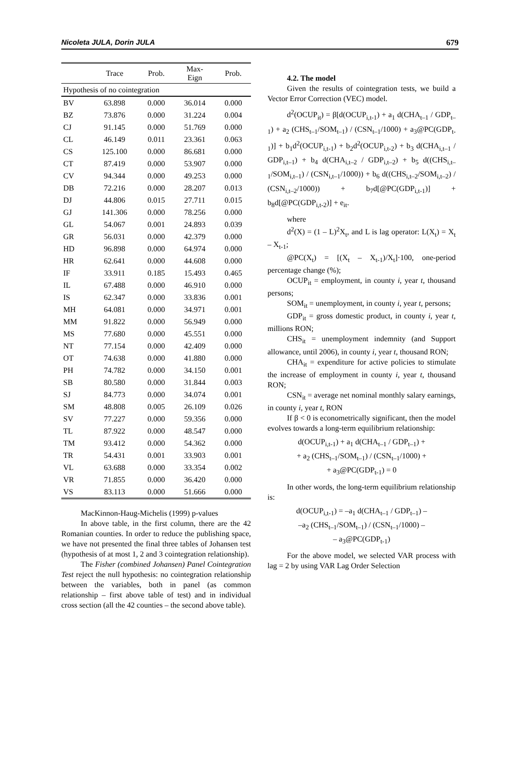Nicoleta JULA, Dorin JULA 679
| | Trace | Prob. | Max- Eign | Prob. |
| --- | --- | --- | --- | --- |
| Hypothesis of no cointegration | | | | |
| BV | 63.898 | 0.000 | 36.014 | 0.000 |
| BZ | 73.876 | 0.000 | 31.224 | 0.004 |
| CJ | 91.145 | 0.000 | 51.769 | 0.000 |
| CL | 46.149 | 0.011 | 23.361 | 0.063 |
| CS | 125.100 | 0.000 | 86.681 | 0.000 |
| CT | 87.419 | 0.000 | 53.907 | 0.000 |
| CV | 94.344 | 0.000 | 49.253 | 0.000 |
| DB | 72.216 | 0.000 | 28.207 | 0.013 |
| DJ | 44.806 | 0.015 | 27.711 | 0.015 |
| GJ | 141.306 | 0.000 | 78.256 | 0.000 |
| GL | 54.067 | 0.001 | 24.893 | 0.039 |
| GR | 56.031 | 0.000 | 42.379 | 0.000 |
| HD | 96.898 | 0.000 | 64.974 | 0.000 |
| HR | 62.641 | 0.000 | 44.608 | 0.000 |
| IF | 33.911 | 0.185 | 15.493 | 0.465 |
| IL | 67.488 | 0.000 | 46.910 | 0.000 |
| IS | 62.347 | 0.000 | 33.836 | 0.001 |
| MH | 64.081 | 0.000 | 34.971 | 0.001 |
| MM | 91.822 | 0.000 | 56.949 | 0.000 |
| MS | 77.680 | 0.000 | 45.551 | 0.000 |
| NT | 77.154 | 0.000 | 42.409 | 0.000 |
| OT | 74.638 | 0.000 | 41.880 | 0.000 |
| PH | 74.782 | 0.000 | 34.150 | 0.001 |
| SB | 80.580 | 0.000 | 31.844 | 0.003 |
| SJ | 84.773 | 0.000 | 34.074 | 0.001 |
| SM | 48.808 | 0.005 | 26.109 | 0.026 |
| SV | 77.227 | 0.000 | 59.356 | 0.000 |
| TL | 87.922 | 0.000 | 48.547 | 0.000 |
| TM | 93.412 | 0.000 | 54.362 | 0.000 |
| TR | 54.431 | 0.001 | 33.903 | 0.001 |
| VL | 63.688 | 0.000 | 33.354 | 0.002 |
| VR | 71.855 | 0.000 | 36.420 | 0.000 |
| VS | 83.113 | 0.000 | 51.666 | 0.000 |
MacKinnon-Haug-Michelis (1999) p-values
In above table, in the first column, there are the 42 Romanian counties. In order to reduce the publishing space, we have not presented the final three tables of Johansen test (hypothesis of at most 1, 2 and 3 cointegration relationship).
The Fisher (combined Johansen) Panel Cointegration Test reject the null hypothesis: no cointegration relationship between the variables, both in panel (as common relationship – first above table of test) and in individual cross section (all the 42 counties – the second above table).
4.2. The model
Given the results of cointegration tests, we build a Vector Error Correction (VEC) model.
d<sup>2</sup>(OCUP<sub>it</sub>) = β[d(OCUP<sub>i,t-1</sub>) + a<sub>1</sub> d(CHA<sub>t–1</sub> / GDP<sub>t–1</sub>) + a<sub>2</sub> (CHS<sub>t–1</sub>/SOM<sub>t–1</sub>) / (CSN<sub>t–1</sub>/1000) + a<sub>3</sub>@PC(GDP<sub>t-1</sub>)] + b<sub>1</sub>d<sup>2</sup>(OCUP<sub>i,t-1</sub>) + b<sub>2</sub>d<sup>2</sup>(OCUP<sub>i,t-2</sub>) + b<sub>3</sub> d(CHA<sub>i,t–1</sub> / GDP<sub>i,t–1</sub>) + b<sub>4</sub> d(CHA<sub>i,t–2</sub> / GDP<sub>i,t–2</sub>) + b<sub>5</sub> d((CHS<sub>i,t–1</sub>/SOM<sub>i,t–1</sub>) / (CSN<sub>i,t–1</sub>/1000)) + b<sub>6</sub> d((CHS<sub>i,t–2</sub>/SOM<sub>i,t–2</sub>) / (CSN<sub>i,t–2</sub>/1000)) + b<sub>7</sub>d[@PC(GDP<sub>i,t-1</sub>)] + b<sub>8</sub>d[@PC(GDP<sub>i,t-2</sub>)] + e<sub>it</sub>.
where
d<sup>2</sup>(X) = (1 – L)<sup>2</sup>X<sub>t</sub>, and L is lag operator: L(X<sub>t</sub>) = X<sub>t</sub> – X<sub>t-1</sub>;
@PC(X<sub>t</sub>) = [(X<sub>t</sub> – X<sub>t-1</sub>)/X<sub>t</sub>]·100, one-period percentage change (%);
OCUP<sub>it</sub> = employment, in county i, year t, thousand persons;
SOM<sub>it</sub> = unemployment, in county i, year t, persons;
GDP<sub>it</sub> = gross domestic product, in county i, year t, millions RON;
CHS<sub>it</sub> = unemployment indemnity (and Support allowance, until 2006), in county i, year t, thousand RON;
CHA<sub>it</sub> = expenditure for active policies to stimulate the increase of employment in county i, year t, thousand RON;
CSN<sub>it</sub> = average net nominal monthly salary earnings, in county i, year t, RON
If β < 0 is econometrically significant, then the model evolves towards a long-term equilibrium relationship:
d(OCUP<sub>i,t-1</sub>) + a<sub>1</sub> d(CHA<sub>t–1</sub> / GDP<sub>t–1</sub>) +
+ a<sub>2</sub> (CHS<sub>t–1</sub>/SOM<sub>t–1</sub>) / (CSN<sub>t–1</sub>/1000) +
+ a<sub>3</sub>@PC(GDP<sub>t-1</sub>) = 0
In other words, the long-term equilibrium relationship is:
d(OCUP<sub>i,t-1</sub>) = –a<sub>1</sub> d(CHA<sub>t–1</sub> / GDP<sub>t–1</sub>) –
–a<sub>2</sub> (CHS<sub>t–1</sub>/SOM<sub>t–1</sub>) / (CSN<sub>t–1</sub>/1000) –
– a<sub>3</sub>@PC(GDP<sub>t-1</sub>)
For the above model, we selected VAR process with lag = 2 by using VAR Lag Order Selection